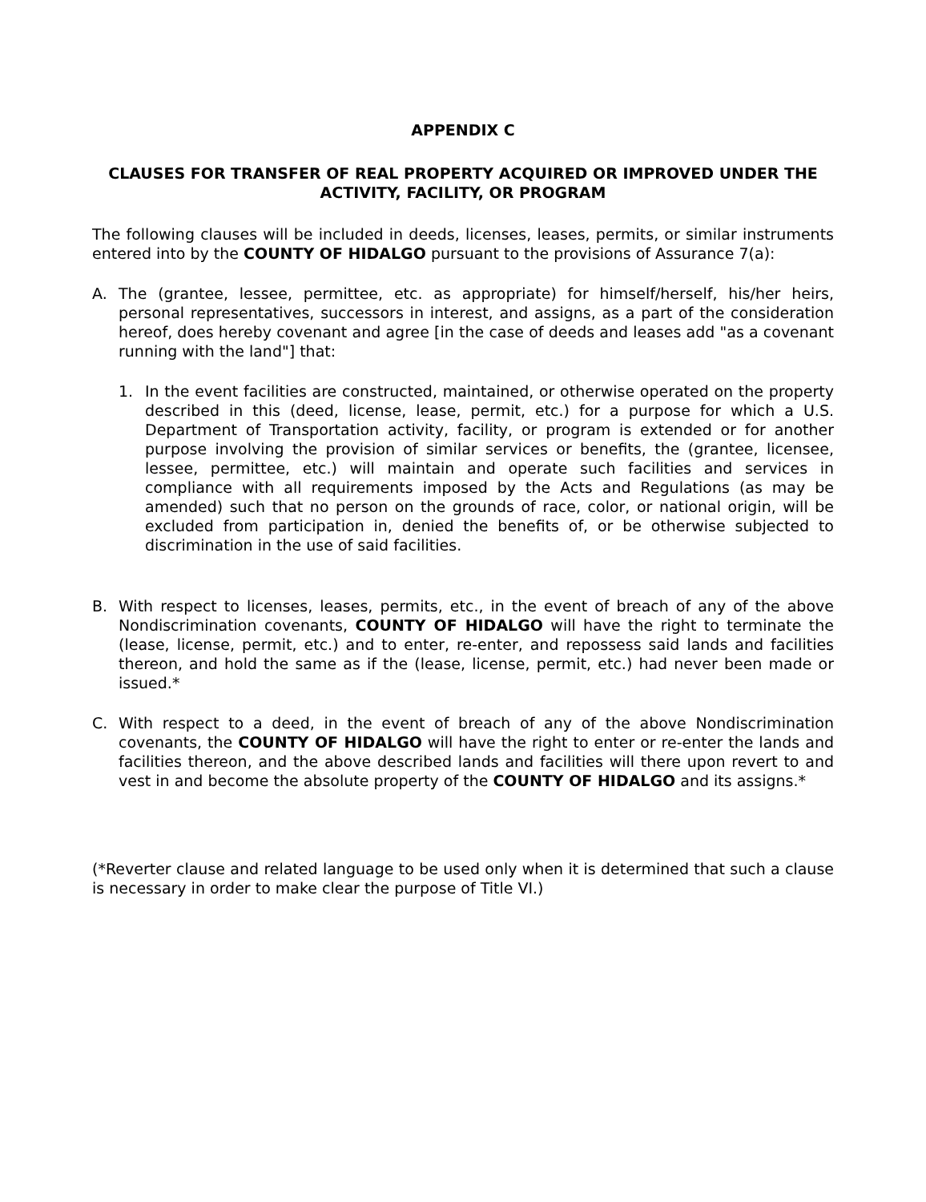APPENDIX C
CLAUSES FOR TRANSFER OF REAL PROPERTY ACQUIRED OR IMPROVED UNDER THE ACTIVITY, FACILITY, OR PROGRAM
The following clauses will be included in deeds, licenses, leases, permits, or similar instruments entered into by the COUNTY OF HIDALGO pursuant to the provisions of Assurance 7(a):
A. The (grantee, lessee, permittee, etc. as appropriate) for himself/herself, his/her heirs, personal representatives, successors in interest, and assigns, as a part of the consideration hereof, does hereby covenant and agree [in the case of deeds and leases add "as a covenant running with the land"] that:
1. In the event facilities are constructed, maintained, or otherwise operated on the property described in this (deed, license, lease, permit, etc.) for a purpose for which a U.S. Department of Transportation activity, facility, or program is extended or for another purpose involving the provision of similar services or benefits, the (grantee, licensee, lessee, permittee, etc.) will maintain and operate such facilities and services in compliance with all requirements imposed by the Acts and Regulations (as may be amended) such that no person on the grounds of race, color, or national origin, will be excluded from participation in, denied the benefits of, or be otherwise subjected to discrimination in the use of said facilities.
B. With respect to licenses, leases, permits, etc., in the event of breach of any of the above Nondiscrimination covenants, COUNTY OF HIDALGO will have the right to terminate the (lease, license, permit, etc.) and to enter, re-enter, and repossess said lands and facilities thereon, and hold the same as if the (lease, license, permit, etc.) had never been made or issued.*
C. With respect to a deed, in the event of breach of any of the above Nondiscrimination covenants, the COUNTY OF HIDALGO will have the right to enter or re-enter the lands and facilities thereon, and the above described lands and facilities will there upon revert to and vest in and become the absolute property of the COUNTY OF HIDALGO and its assigns.*
(*Reverter clause and related language to be used only when it is determined that such a clause is necessary in order to make clear the purpose of Title VI.)